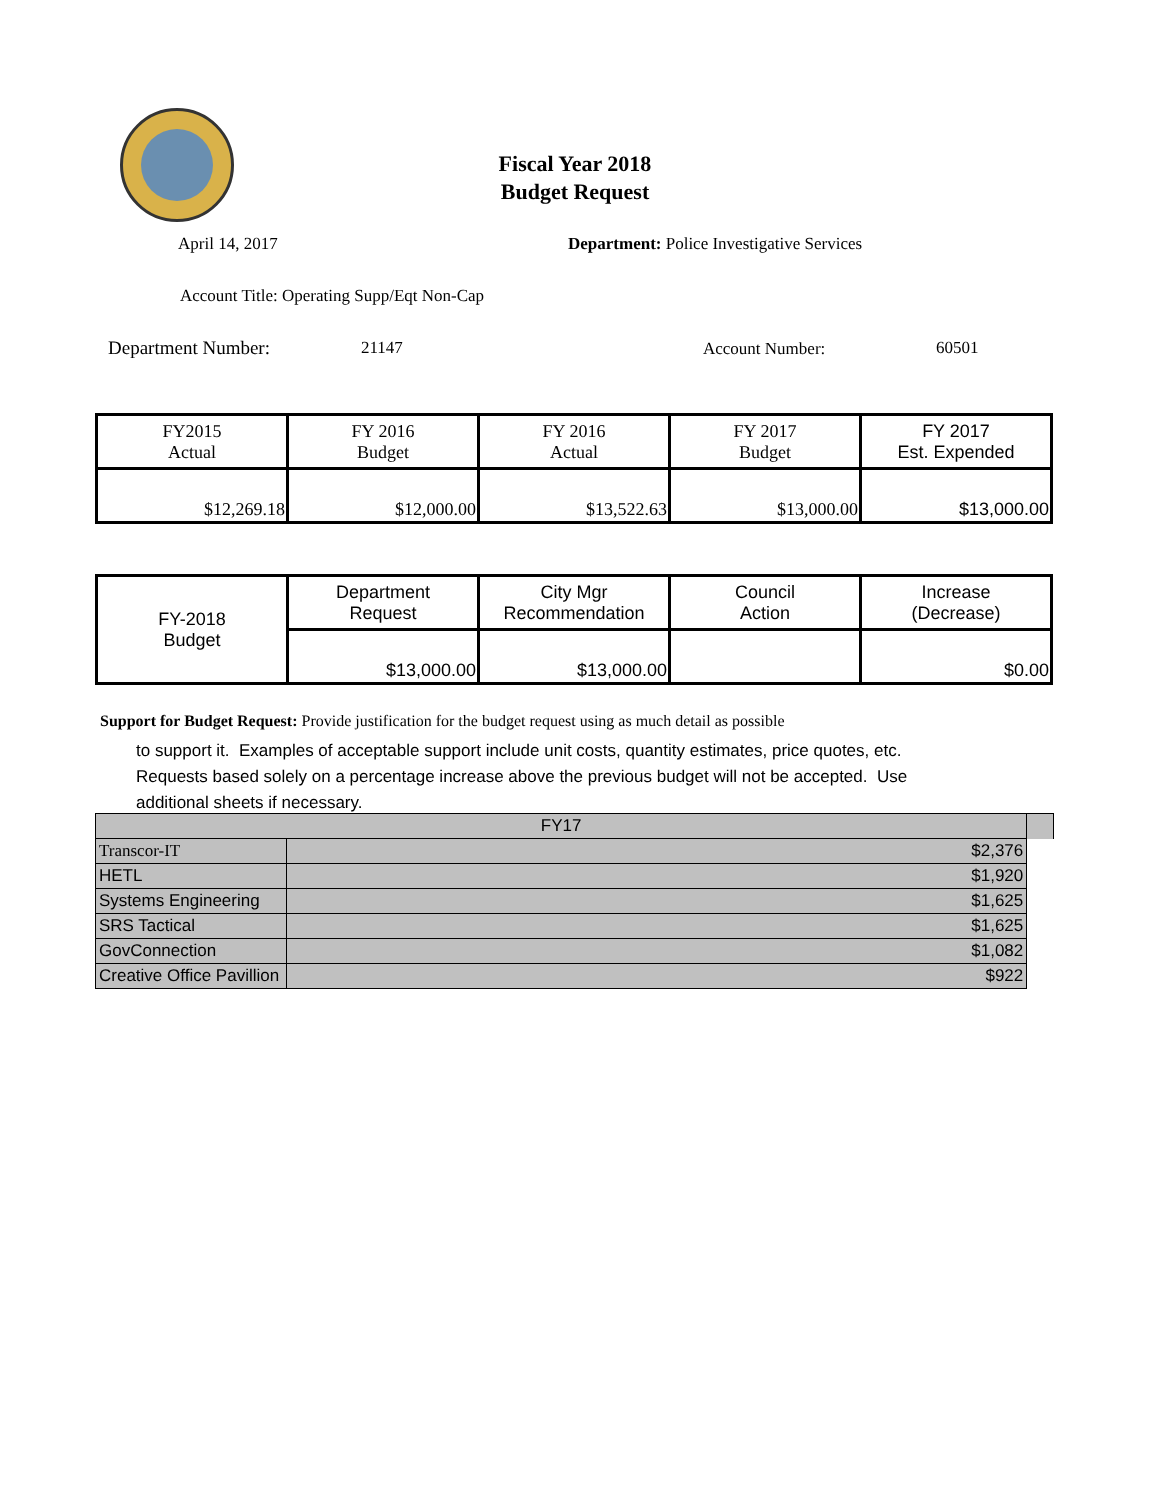Fiscal Year 2018
Budget Request
April 14, 2017
Department: Police Investigative Services
Account Title: Operating Supp/Eqt Non-Cap
Department Number: 21147 Account Number: 60501
| FY2015 Actual | FY 2016 Budget | FY 2016 Actual | FY 2017 Budget | FY 2017 Est. Expended |
| $12,269.18 | $12,000.00 | $13,522.63 | $13,000.00 | $13,000.00 |
| FY-2018 Budget | Department Request | City Mgr Recommendation | Council Action | Increase (Decrease) |
| | $13,000.00 | $13,000.00 | | $0.00 |
Support for Budget Request: Provide justification for the budget request using as much detail as possible
to support it. Examples of acceptable support include unit costs, quantity estimates, price quotes, etc.
Requests based solely on a percentage increase above the previous budget will not be accepted. Use
additional sheets if necessary.
| FY17 | | |
| Transcor-IT | $2,376 | |
| HETL | $1,920 | |
| Systems Engineering | $1,625 | |
| SRS Tactical | $1,625 | |
| GovConnection | $1,082 | |
| Creative Office Pavillion | $922 | |